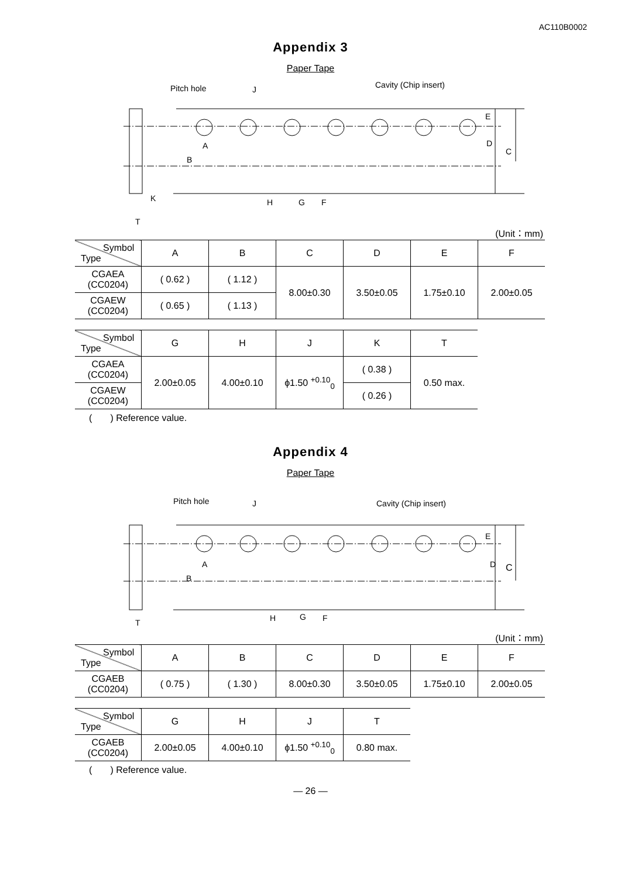AC110B0002
Appendix 3
Paper Tape
Pitch hole
J
Cavity (Chip insert)
E
D
C
A
B
K
H
G
F
T
(Unit：mm)
| Symbol Type | A | B | C | D | E | F |
| --- | --- | --- | --- | --- | --- | --- |
| CGAEA (CC0204) | ( 0.62 ) | ( 1.12 ) | 8.00±0.30 | 3.50±0.05 | 1.75±0.10 | 2.00±0.05 |
| CGAEW (CC0204) | ( 0.65 ) | ( 1.13 ) | | | | |
| Symbol Type | G | H | J | K | T |
| --- | --- | --- | --- | --- | --- |
| CGAEA (CC0204) | 2.00±0.05 | 4.00±0.10 | ϕ1.50 <sup>+0.10</sup><sub>0</sub> | ( 0.38 ) | 0.50 max. |
| CGAEW (CC0204) | | | | ( 0.26 ) | |
( ) Reference value.
Appendix 4
Paper Tape
Pitch hole
J
Cavity (Chip insert)
E
D
C
A
B
H
G
F
T
(Unit：mm)
| Symbol Type | A | B | C | D | E | F |
| --- | --- | --- | --- | --- | --- | --- |
| CGAEB (CC0204) | ( 0.75 ) | ( 1.30 ) | 8.00±0.30 | 3.50±0.05 | 1.75±0.10 | 2.00±0.05 |
| Symbol Type | G | H | J | T |
| --- | --- | --- | --- | --- |
| CGAEB (CC0204) | 2.00±0.05 | 4.00±0.10 | ϕ1.50 <sup>+0.10</sup><sub>0</sub> | 0.80 max. |
( ) Reference value.
― 26 ―